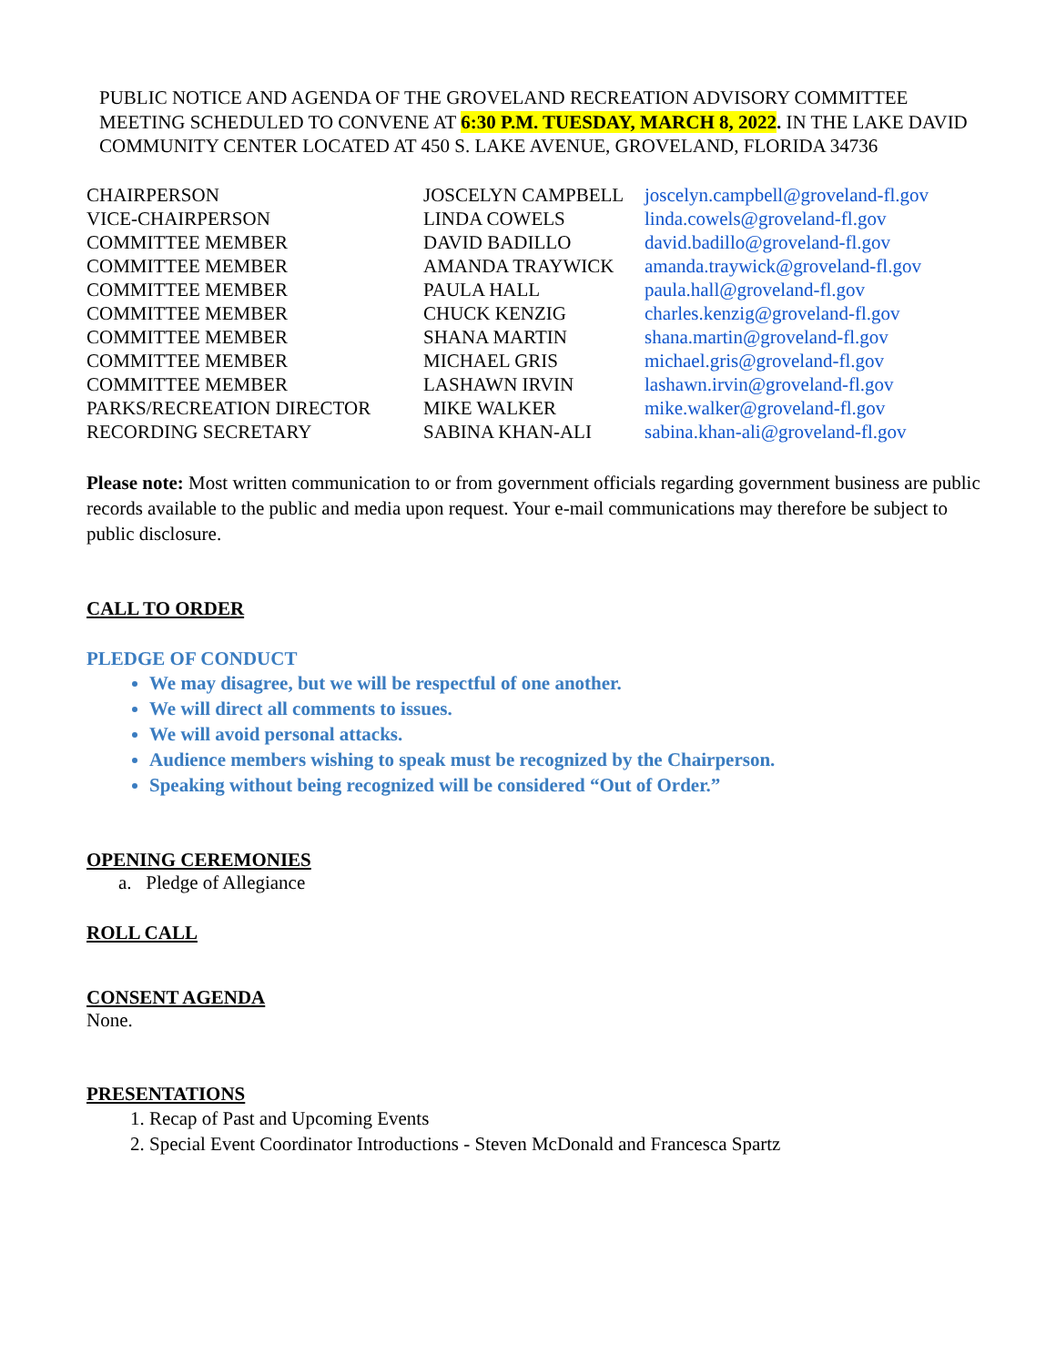PUBLIC NOTICE AND AGENDA OF THE GROVELAND RECREATION ADVISORY COMMITTEE MEETING SCHEDULED TO CONVENE AT 6:30 P.M. TUESDAY, MARCH 8, 2022. IN THE LAKE DAVID COMMUNITY CENTER LOCATED AT 450 S. LAKE AVENUE, GROVELAND, FLORIDA 34736
| CHAIRPERSON | JOSCELYN CAMPBELL | joscelyn.campbell@groveland-fl.gov |
| VICE-CHAIRPERSON | LINDA COWELS | linda.cowels@groveland-fl.gov |
| COMMITTEE MEMBER | DAVID BADILLO | david.badillo@groveland-fl.gov |
| COMMITTEE MEMBER | AMANDA TRAYWICK | amanda.traywick@groveland-fl.gov |
| COMMITTEE MEMBER | PAULA HALL | paula.hall@groveland-fl.gov |
| COMMITTEE MEMBER | CHUCK KENZIG | charles.kenzig@groveland-fl.gov |
| COMMITTEE MEMBER | SHANA MARTIN | shana.martin@groveland-fl.gov |
| COMMITTEE MEMBER | MICHAEL GRIS | michael.gris@groveland-fl.gov |
| COMMITTEE MEMBER | LASHAWN IRVIN | lashawn.irvin@groveland-fl.gov |
| PARKS/RECREATION DIRECTOR | MIKE WALKER | mike.walker@groveland-fl.gov |
| RECORDING SECRETARY | SABINA KHAN-ALI | sabina.khan-ali@groveland-fl.gov |
Please note: Most written communication to or from government officials regarding government business are public records available to the public and media upon request. Your e-mail communications may therefore be subject to public disclosure.
CALL TO ORDER
PLEDGE OF CONDUCT
We may disagree, but we will be respectful of one another.
We will direct all comments to issues.
We will avoid personal attacks.
Audience members wishing to speak must be recognized by the Chairperson.
Speaking without being recognized will be considered “Out of Order.”
OPENING CEREMONIES
a. Pledge of Allegiance
ROLL CALL
CONSENT AGENDA
None.
PRESENTATIONS
1. Recap of Past and Upcoming Events
2. Special Event Coordinator Introductions - Steven McDonald and Francesca Spartz